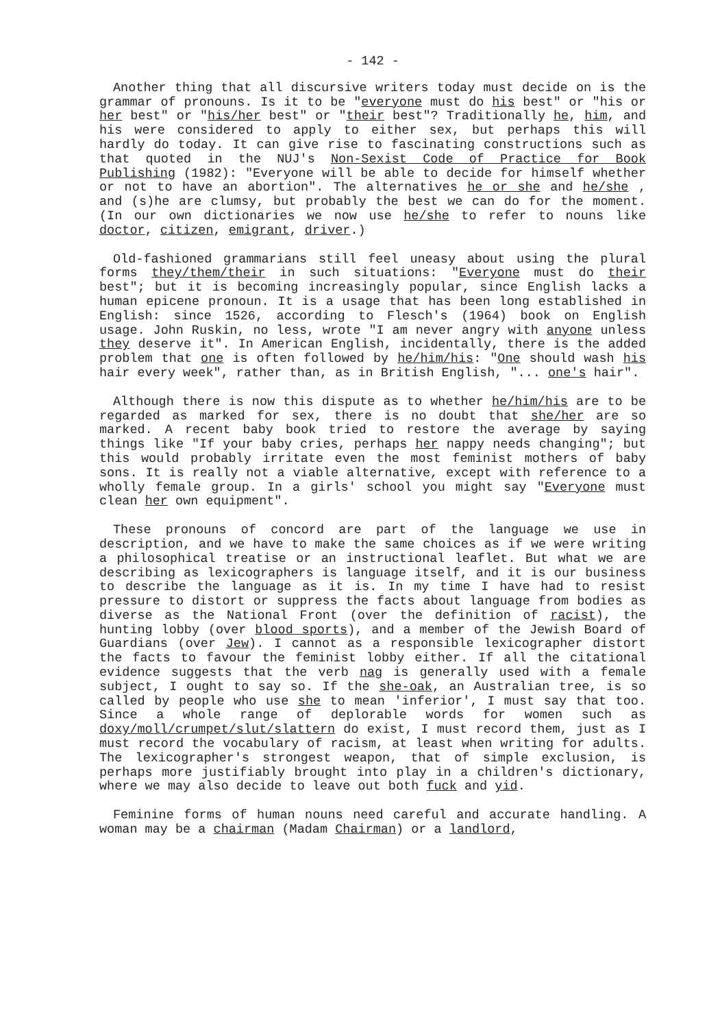- 142 -
Another thing that all discursive writers today must decide on is the grammar of pronouns. Is it to be "everyone must do his best" or "his or her best" or "his/her best" or "their best"? Traditionally he, him, and his were considered to apply to either sex, but perhaps this will hardly do today. It can give rise to fascinating constructions such as that quoted in the NUJ's Non-Sexist Code of Practice for Book Publishing (1982): "Everyone will be able to decide for himself whether or not to have an abortion". The alternatives he or she and he/she , and (s)he are clumsy, but probably the best we can do for the moment. (In our own dictionaries we now use he/she to refer to nouns like doctor, citizen, emigrant, driver.)
Old-fashioned grammarians still feel uneasy about using the plural forms they/them/their in such situations: "Everyone must do their best"; but it is becoming increasingly popular, since English lacks a human epicene pronoun. It is a usage that has been long established in English: since 1526, according to Flesch's (1964) book on English usage. John Ruskin, no less, wrote "I am never angry with anyone unless they deserve it". In American English, incidentally, there is the added problem that one is often followed by he/him/his: "One should wash his hair every week", rather than, as in British English, "... one's hair".
Although there is now this dispute as to whether he/him/his are to be regarded as marked for sex, there is no doubt that she/her are so marked. A recent baby book tried to restore the average by saying things like "If your baby cries, perhaps her nappy needs changing"; but this would probably irritate even the most feminist mothers of baby sons. It is really not a viable alternative, except with reference to a wholly female group. In a girls' school you might say "Everyone must clean her own equipment".
These pronouns of concord are part of the language we use in description, and we have to make the same choices as if we were writing a philosophical treatise or an instructional leaflet. But what we are describing as lexicographers is language itself, and it is our business to describe the language as it is. In my time I have had to resist pressure to distort or suppress the facts about language from bodies as diverse as the National Front (over the definition of racist), the hunting lobby (over blood sports), and a member of the Jewish Board of Guardians (over Jew). I cannot as a responsible lexicographer distort the facts to favour the feminist lobby either. If all the citational evidence suggests that the verb nag is generally used with a female subject, I ought to say so. If the she-oak, an Australian tree, is so called by people who use she to mean 'inferior', I must say that too. Since a whole range of deplorable words for women such as doxy/moll/crumpet/slut/slattern do exist, I must record them, just as I must record the vocabulary of racism, at least when writing for adults. The lexicographer's strongest weapon, that of simple exclusion, is perhaps more justifiably brought into play in a children's dictionary, where we may also decide to leave out both fuck and yid.
Feminine forms of human nouns need careful and accurate handling. A woman may be a chairman (Madam Chairman) or a landlord,